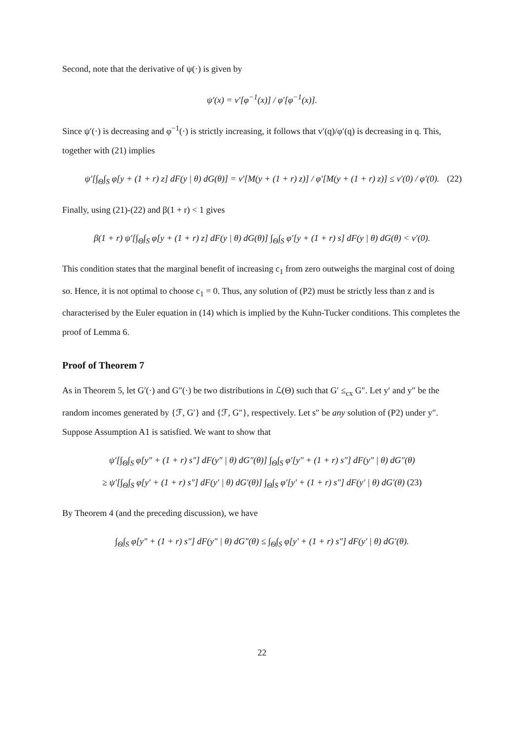Second, note that the derivative of ψ(·) is given by
ψ′(x) = v′[φ<sup>−1</sup>(x)] / φ′[φ<sup>−1</sup>(x)].
Since ψ′(·) is decreasing and φ<sup>−1</sup>(·) is strictly increasing, it follows that v′(q)/φ′(q) is decreasing in q. This, together with (21) implies
ψ′[∫<sub>Θ</sub>∫<sub>S</sub> φ[y + (1 + r) z] dF(y | θ) dG(θ)] = v′[M(y + (1 + r) z)] / φ′[M(y + (1 + r) z)] ≤ v′(0) / φ′(0). (22)
Finally, using (21)-(22) and β(1 + r) < 1 gives
β(1 + r) ψ′[∫<sub>Θ</sub>∫<sub>S</sub> φ[y + (1 + r) z] dF(y | θ) dG(θ)] ∫<sub>Θ</sub>∫<sub>S</sub> φ′[y + (1 + r) s] dF(y | θ) dG(θ) < v′(0).
This condition states that the marginal benefit of increasing c<sub>1</sub> from zero outweighs the marginal cost of doing so. Hence, it is not optimal to choose c<sub>1</sub> = 0. Thus, any solution of (P2) must be strictly less than z and is characterised by the Euler equation in (14) which is implied by the Kuhn-Tucker conditions. This completes the proof of Lemma 6.
Proof of Theorem 7
As in Theorem 5, let G′(·) and G″(·) be two distributions in ℒ(Θ) such that G′ ≤<sub>cx</sub> G″. Let y′ and y″ be the random incomes generated by {ℱ, G′} and {ℱ, G″}, respectively. Let s″ be any solution of (P2) under y″. Suppose Assumption A1 is satisfied. We want to show that
ψ′[∫<sub>Θ</sub>∫<sub>S</sub> φ[y″ + (1 + r) s″] dF(y″ | θ) dG″(θ)] ∫<sub>Θ</sub>∫<sub>S</sub> φ′[y″ + (1 + r) s″] dF(y″ | θ) dG″(θ)
≥ ψ′[∫<sub>Θ</sub>∫<sub>S</sub> φ[y′ + (1 + r) s″] dF(y′ | θ) dG′(θ)] ∫<sub>Θ</sub>∫<sub>S</sub> φ′[y′ + (1 + r) s″] dF(y′ | θ) dG′(θ) (23)
By Theorem 4 (and the preceding discussion), we have
∫<sub>Θ</sub>∫<sub>S</sub> φ[y″ + (1 + r) s″] dF(y″ | θ) dG″(θ) ≤ ∫<sub>Θ</sub>∫<sub>S</sub> φ[y′ + (1 + r) s″] dF(y′ | θ) dG′(θ).
22